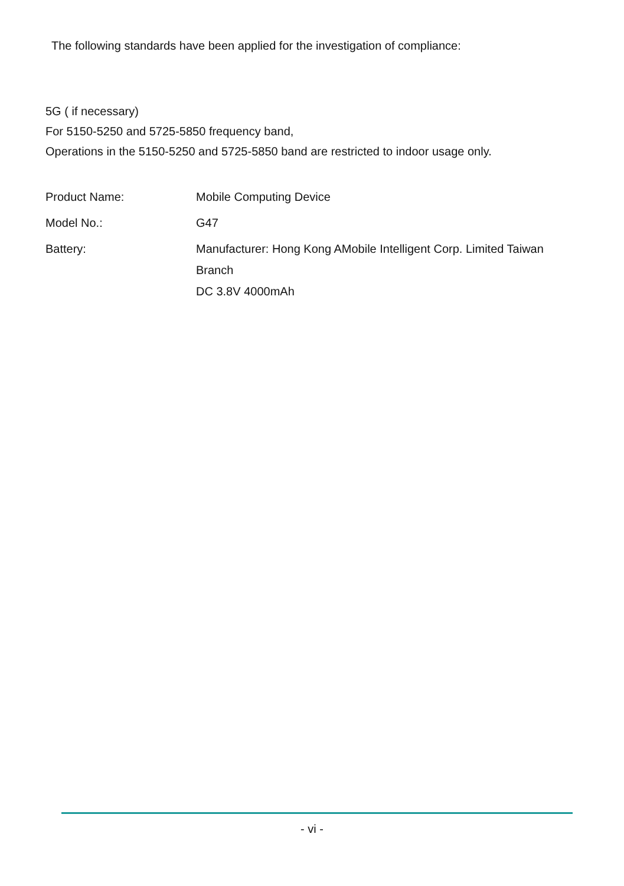The following standards have been applied for the investigation of compliance:
5G ( if necessary)
For 5150-5250 and 5725-5850 frequency band,
Operations in the 5150-5250 and 5725-5850 band are restricted to indoor usage only.
| Product Name: | Mobile Computing Device |
| Model No.: | G47 |
| Battery: | Manufacturer: Hong Kong AMobile Intelligent Corp. Limited Taiwan Branch DC 3.8V 4000mAh |
- vi -